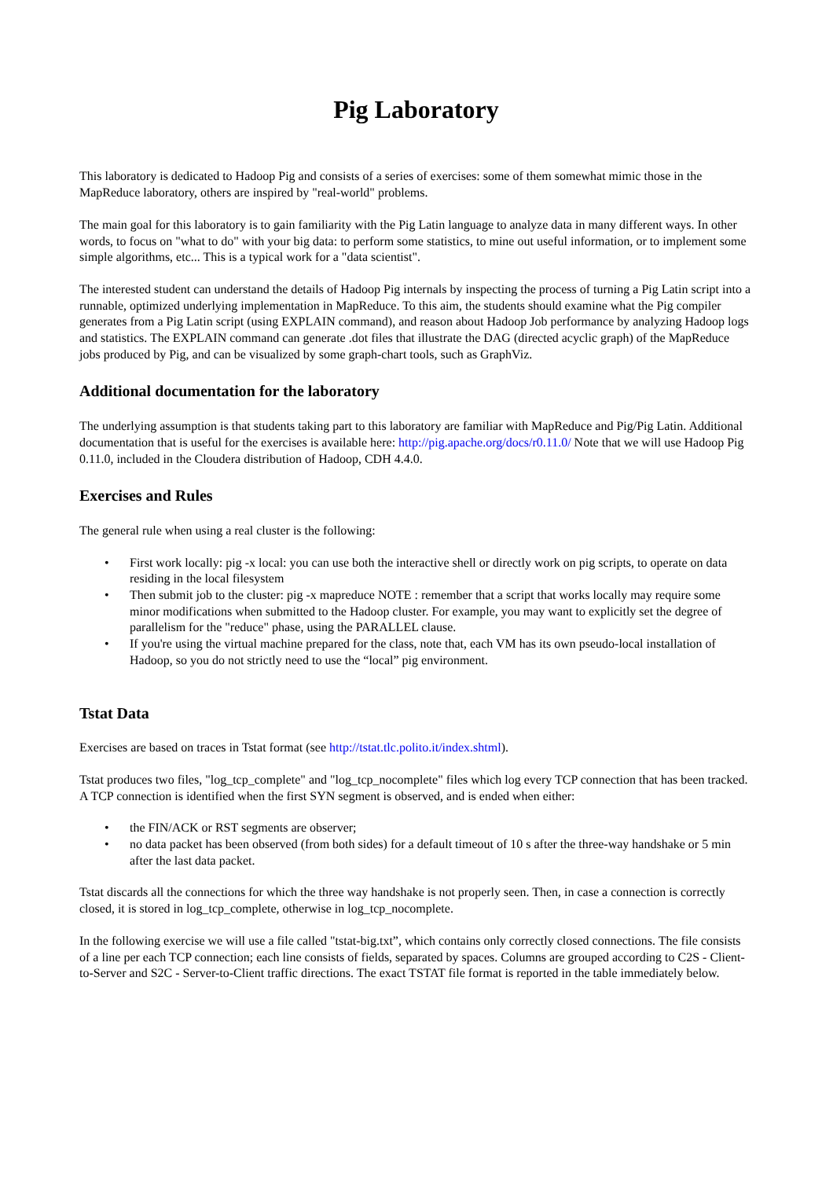Pig Laboratory
This laboratory is dedicated to Hadoop Pig and consists of a series of exercises: some of them somewhat mimic those in the MapReduce laboratory, others are inspired by "real-world" problems.
The main goal for this laboratory is to gain familiarity with the Pig Latin language to analyze data in many different ways. In other words, to focus on "what to do" with your big data: to perform some statistics, to mine out useful information, or to implement some simple algorithms, etc... This is a typical work for a "data scientist".
The interested student can understand the details of Hadoop Pig internals by inspecting the process of turning a Pig Latin script into a runnable, optimized underlying implementation in MapReduce. To this aim, the students should examine what the Pig compiler generates from a Pig Latin script (using EXPLAIN command), and reason about Hadoop Job performance by analyzing Hadoop logs and statistics. The EXPLAIN command can generate .dot files that illustrate the DAG (directed acyclic graph) of the MapReduce jobs produced by Pig, and can be visualized by some graph-chart tools, such as GraphViz.
Additional documentation for the laboratory
The underlying assumption is that students taking part to this laboratory are familiar with MapReduce and Pig/Pig Latin. Additional documentation that is useful for the exercises is available here: http://pig.apache.org/docs/r0.11.0/ Note that we will use Hadoop Pig 0.11.0, included in the Cloudera distribution of Hadoop, CDH 4.4.0.
Exercises and Rules
The general rule when using a real cluster is the following:
• First work locally: pig -x local: you can use both the interactive shell or directly work on pig scripts, to operate on data residing in the local filesystem
• Then submit job to the cluster: pig -x mapreduce NOTE : remember that a script that works locally may require some minor modifications when submitted to the Hadoop cluster. For example, you may want to explicitly set the degree of parallelism for the "reduce" phase, using the PARALLEL clause.
• If you're using the virtual machine prepared for the class, note that, each VM has its own pseudo-local installation of Hadoop, so you do not strictly need to use the “local” pig environment.
Tstat Data
Exercises are based on traces in Tstat format (see http://tstat.tlc.polito.it/index.shtml).
Tstat produces two files, "log_tcp_complete" and "log_tcp_nocomplete" files which log every TCP connection that has been tracked. A TCP connection is identified when the first SYN segment is observed, and is ended when either:
• the FIN/ACK or RST segments are observer;
• no data packet has been observed (from both sides) for a default timeout of 10 s after the three-way handshake or 5 min after the last data packet.
Tstat discards all the connections for which the three way handshake is not properly seen. Then, in case a connection is correctly closed, it is stored in log_tcp_complete, otherwise in log_tcp_nocomplete.
In the following exercise we will use a file called "tstat-big.txt”, which contains only correctly closed connections. The file consists of a line per each TCP connection; each line consists of fields, separated by spaces. Columns are grouped according to C2S - Client-to-Server and S2C - Server-to-Client traffic directions. The exact TSTAT file format is reported in the table immediately below.